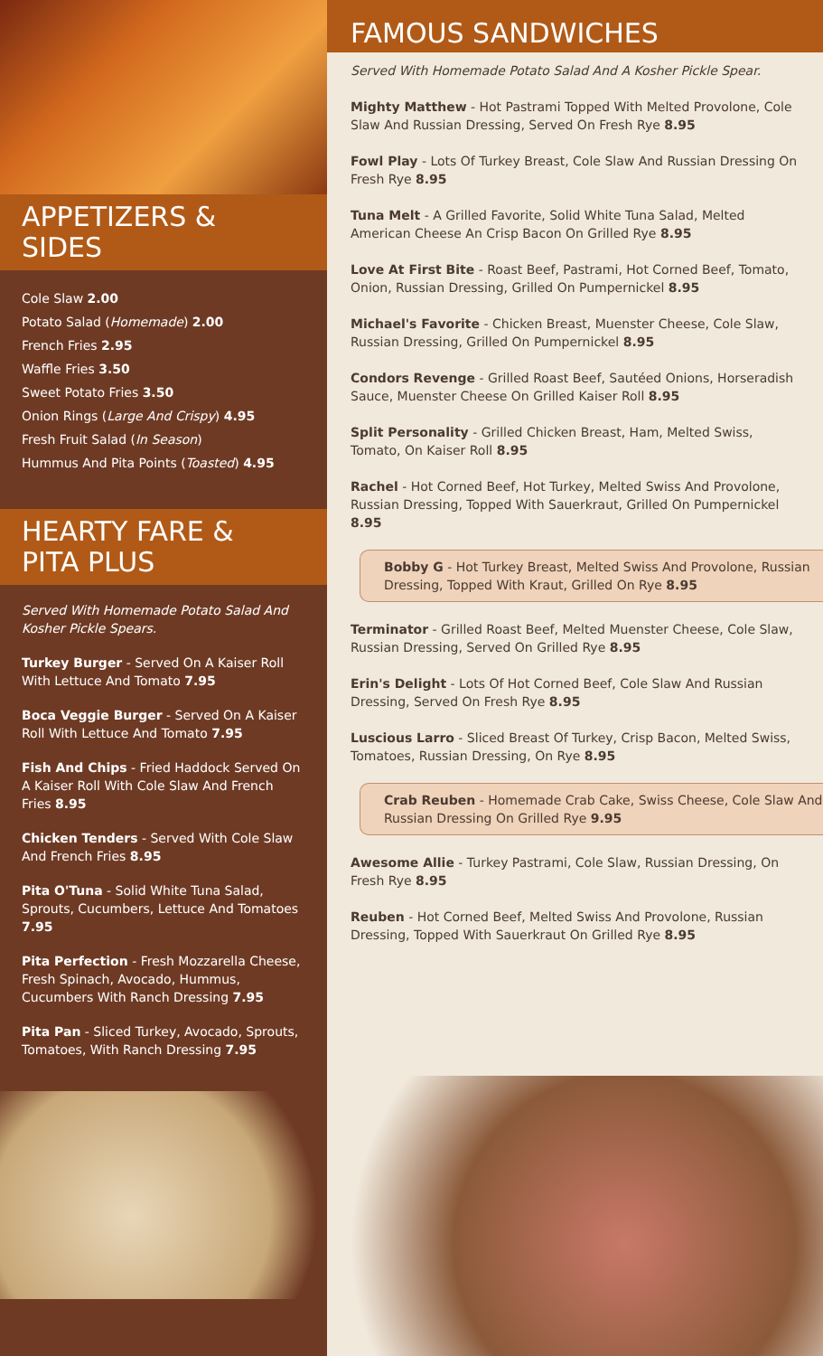APPETIZERS &
SIDES
Cole Slaw 2.00
Potato Salad (Homemade) 2.00
French Fries 2.95
Waffle Fries 3.50
Sweet Potato Fries 3.50
Onion Rings (Large And Crispy) 4.95
Fresh Fruit Salad (In Season)
Hummus And Pita Points (Toasted) 4.95
HEARTY FARE &
PITA PLUS
Served With Homemade Potato Salad And Kosher Pickle Spears.
Turkey Burger - Served On A Kaiser Roll With Lettuce And Tomato 7.95
Boca Veggie Burger - Served On A Kaiser Roll With Lettuce And Tomato 7.95
Fish And Chips - Fried Haddock Served On A Kaiser Roll With Cole Slaw And French Fries 8.95
Chicken Tenders - Served With Cole Slaw And French Fries 8.95
Pita O'Tuna - Solid White Tuna Salad, Sprouts, Cucumbers, Lettuce And Tomatoes 7.95
Pita Perfection - Fresh Mozzarella Cheese, Fresh Spinach, Avocado, Hummus, Cucumbers With Ranch Dressing 7.95
Pita Pan - Sliced Turkey, Avocado, Sprouts, Tomatoes, With Ranch Dressing 7.95
FAMOUS SANDWICHES
Served With Homemade Potato Salad And A Kosher Pickle Spear.
Mighty Matthew - Hot Pastrami Topped With Melted Provolone, Cole Slaw And Russian Dressing, Served On Fresh Rye 8.95
Fowl Play - Lots Of Turkey Breast, Cole Slaw And Russian Dressing On Fresh Rye 8.95
Tuna Melt - A Grilled Favorite, Solid White Tuna Salad, Melted American Cheese An Crisp Bacon On Grilled Rye 8.95
Love At First Bite - Roast Beef, Pastrami, Hot Corned Beef, Tomato, Onion, Russian Dressing, Grilled On Pumpernickel 8.95
Michael's Favorite - Chicken Breast, Muenster Cheese, Cole Slaw, Russian Dressing, Grilled On Pumpernickel 8.95
Condors Revenge - Grilled Roast Beef, Sautéed Onions, Horseradish Sauce, Muenster Cheese On Grilled Kaiser Roll 8.95
Split Personality - Grilled Chicken Breast, Ham, Melted Swiss, Tomato, On Kaiser Roll 8.95
Rachel - Hot Corned Beef, Hot Turkey, Melted Swiss And Provolone, Russian Dressing, Topped With Sauerkraut, Grilled On Pumpernickel 8.95
Bobby G - Hot Turkey Breast, Melted Swiss And Provolone, Russian Dressing, Topped With Kraut, Grilled On Rye 8.95
Terminator - Grilled Roast Beef, Melted Muenster Cheese, Cole Slaw, Russian Dressing, Served On Grilled Rye 8.95
Erin's Delight - Lots Of Hot Corned Beef, Cole Slaw And Russian Dressing, Served On Fresh Rye 8.95
Luscious Larro - Sliced Breast Of Turkey, Crisp Bacon, Melted Swiss, Tomatoes, Russian Dressing, On Rye 8.95
Crab Reuben - Homemade Crab Cake, Swiss Cheese, Cole Slaw And Russian Dressing On Grilled Rye 9.95
Awesome Allie - Turkey Pastrami, Cole Slaw, Russian Dressing, On Fresh Rye 8.95
Reuben - Hot Corned Beef, Melted Swiss And Provolone, Russian Dressing, Topped With Sauerkraut On Grilled Rye 8.95